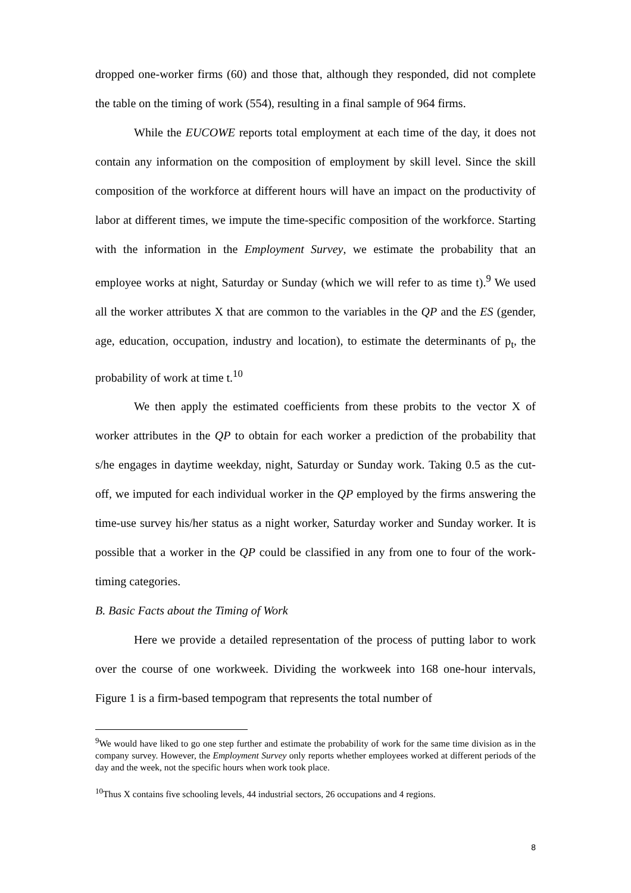dropped one-worker firms (60) and those that, although they responded, did not complete the table on the timing of work (554), resulting in a final sample of 964 firms.
While the EUCOWE reports total employment at each time of the day, it does not contain any information on the composition of employment by skill level. Since the skill composition of the workforce at different hours will have an impact on the productivity of labor at different times, we impute the time-specific composition of the workforce. Starting with the information in the Employment Survey, we estimate the probability that an employee works at night, Saturday or Sunday (which we will refer to as time t).<sup>9</sup> We used all the worker attributes X that are common to the variables in the QP and the ES (gender, age, education, occupation, industry and location), to estimate the determinants of p<sub>t</sub>, the probability of work at time t.<sup>10</sup>
We then apply the estimated coefficients from these probits to the vector X of worker attributes in the QP to obtain for each worker a prediction of the probability that s/he engages in daytime weekday, night, Saturday or Sunday work. Taking 0.5 as the cut-off, we imputed for each individual worker in the QP employed by the firms answering the time-use survey his/her status as a night worker, Saturday worker and Sunday worker. It is possible that a worker in the QP could be classified in any from one to four of the work-timing categories.
B. Basic Facts about the Timing of Work
Here we provide a detailed representation of the process of putting labor to work over the course of one workweek. Dividing the workweek into 168 one-hour intervals, Figure 1 is a firm-based tempogram that represents the total number of
<sup>9</sup> We would have liked to go one step further and estimate the probability of work for the same time division as in the company survey. However, the Employment Survey only reports whether employees worked at different periods of the day and the week, not the specific hours when work took place.
<sup>10</sup> Thus X contains five schooling levels, 44 industrial sectors, 26 occupations and 4 regions.
8